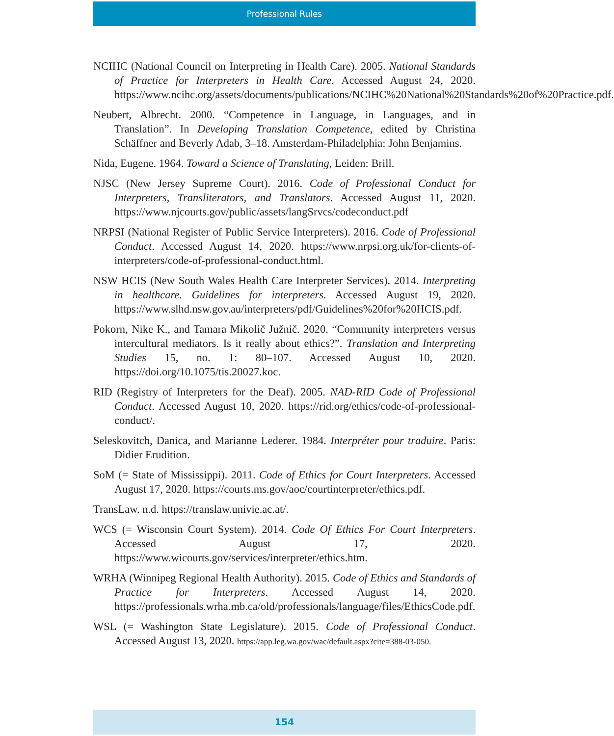Professional Rules
NCIHC (National Council on Interpreting in Health Care). 2005. National Standards of Practice for Interpreters in Health Care. Accessed August 24, 2020. https://www.ncihc.org/assets/documents/publications/NCIHC%20National%20Standards%20of%20Practice.pdf.
Neubert, Albrecht. 2000. “Competence in Language, in Languages, and in Translation”. In Developing Translation Competence, edited by Christina Schäffner and Beverly Adab, 3–18. Amsterdam-Philadelphia: John Benjamins.
Nida, Eugene. 1964. Toward a Science of Translating, Leiden: Brill.
NJSC (New Jersey Supreme Court). 2016. Code of Professional Conduct for Interpreters, Transliterators, and Translators. Accessed August 11, 2020. https://www.njcourts.gov/public/assets/langSrvcs/codeconduct.pdf
NRPSI (National Register of Public Service Interpreters). 2016. Code of Professional Conduct. Accessed August 14, 2020. https://www.nrpsi.org.uk/for-clients-of-interpreters/code-of-professional-conduct.html.
NSW HCIS (New South Wales Health Care Interpreter Services). 2014. Interpreting in healthcare. Guidelines for interpreters. Accessed August 19, 2020. https://www.slhd.nsw.gov.au/interpreters/pdf/Guidelines%20for%20HCIS.pdf.
Pokorn, Nike K., and Tamara Mikolič Južnič. 2020. “Community interpreters versus intercultural mediators. Is it really about ethics?”. Translation and Interpreting Studies 15, no. 1: 80–107. Accessed August 10, 2020. https://doi.org/10.1075/tis.20027.koc.
RID (Registry of Interpreters for the Deaf). 2005. NAD-RID Code of Professional Conduct. Accessed August 10, 2020. https://rid.org/ethics/code-of-professional-conduct/.
Seleskovitch, Danica, and Marianne Lederer. 1984. Interpréter pour traduire. Paris: Didier Erudition.
SoM (= State of Mississippi). 2011. Code of Ethics for Court Interpreters. Accessed August 17, 2020. https://courts.ms.gov/aoc/courtinterpreter/ethics.pdf.
TransLaw. n.d. https://translaw.univie.ac.at/.
WCS (= Wisconsin Court System). 2014. Code Of Ethics For Court Interpreters. Accessed August 17, 2020. https://www.wicourts.gov/services/interpreter/ethics.htm.
WRHA (Winnipeg Regional Health Authority). 2015. Code of Ethics and Standards of Practice for Interpreters. Accessed August 14, 2020. https://professionals.wrha.mb.ca/old/professionals/language/files/EthicsCode.pdf.
WSL (= Washington State Legislature). 2015. Code of Professional Conduct. Accessed August 13, 2020. https://app.leg.wa.gov/wac/default.aspx?cite=388-03-050.
154